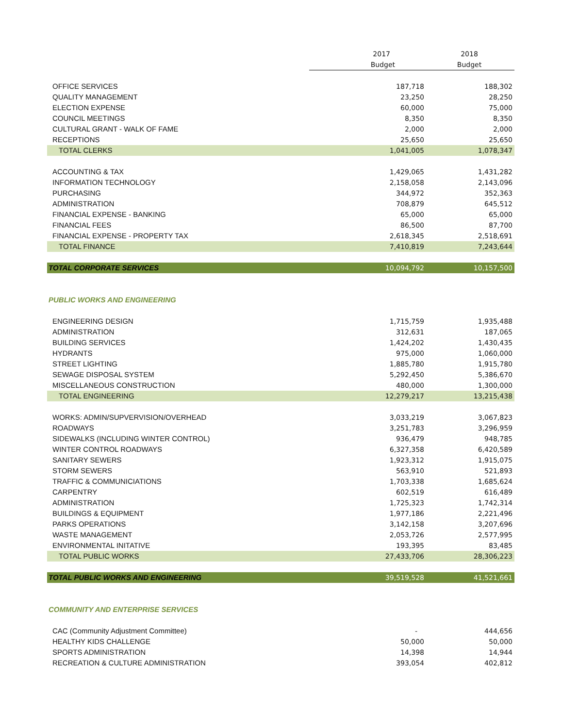| | 2017 | 2018 |
| --- | --- | --- |
| | Budget | Budget |
| OFFICE SERVICES | 187,718 | 188,302 |
| QUALITY MANAGEMENT | 23,250 | 28,250 |
| ELECTION EXPENSE | 60,000 | 75,000 |
| COUNCIL MEETINGS | 8,350 | 8,350 |
| CULTURAL GRANT - WALK OF FAME | 2,000 | 2,000 |
| RECEPTIONS | 25,650 | 25,650 |
| TOTAL CLERKS | 1,041,005 | 1,078,347 |
| ACCOUNTING & TAX | 1,429,065 | 1,431,282 |
| INFORMATION TECHNOLOGY | 2,158,058 | 2,143,096 |
| PURCHASING | 344,972 | 352,363 |
| ADMINISTRATION | 708,879 | 645,512 |
| FINANCIAL EXPENSE - BANKING | 65,000 | 65,000 |
| FINANCIAL FEES | 86,500 | 87,700 |
| FINANCIAL EXPENSE - PROPERTY TAX | 2,618,345 | 2,518,691 |
| TOTAL FINANCE | 7,410,819 | 7,243,644 |
| TOTAL CORPORATE SERVICES | 10,094,792 | 10,157,500 |
| PUBLIC WORKS AND ENGINEERING | | |
| ENGINEERING DESIGN | 1,715,759 | 1,935,488 |
| ADMINISTRATION | 312,631 | 187,065 |
| BUILDING SERVICES | 1,424,202 | 1,430,435 |
| HYDRANTS | 975,000 | 1,060,000 |
| STREET LIGHTING | 1,885,780 | 1,915,780 |
| SEWAGE DISPOSAL SYSTEM | 5,292,450 | 5,386,670 |
| MISCELLANEOUS CONSTRUCTION | 480,000 | 1,300,000 |
| TOTAL ENGINEERING | 12,279,217 | 13,215,438 |
| WORKS: ADMIN/SUPVERVISION/OVERHEAD | 3,033,219 | 3,067,823 |
| ROADWAYS | 3,251,783 | 3,296,959 |
| SIDEWALKS (INCLUDING WINTER CONTROL) | 936,479 | 948,785 |
| WINTER CONTROL ROADWAYS | 6,327,358 | 6,420,589 |
| SANITARY SEWERS | 1,923,312 | 1,915,075 |
| STORM SEWERS | 563,910 | 521,893 |
| TRAFFIC & COMMUNICIATIONS | 1,703,338 | 1,685,624 |
| CARPENTRY | 602,519 | 616,489 |
| ADMINISTRATION | 1,725,323 | 1,742,314 |
| BUILDINGS & EQUIPMENT | 1,977,186 | 2,221,496 |
| PARKS OPERATIONS | 3,142,158 | 3,207,696 |
| WASTE MANAGEMENT | 2,053,726 | 2,577,995 |
| ENVIRONMENTAL INITATIVE | 193,395 | 83,485 |
| TOTAL PUBLIC WORKS | 27,433,706 | 28,306,223 |
| TOTAL PUBLIC WORKS AND ENGINEERING | 39,519,528 | 41,521,661 |
| COMMUNITY AND ENTERPRISE SERVICES | | |
| CAC (Community Adjustment Committee) | - | 444,656 |
| HEALTHY KIDS CHALLENGE | 50,000 | 50,000 |
| SPORTS ADMINISTRATION | 14,398 | 14,944 |
| RECREATION & CULTURE ADMINISTRATION | 393,054 | 402,812 |